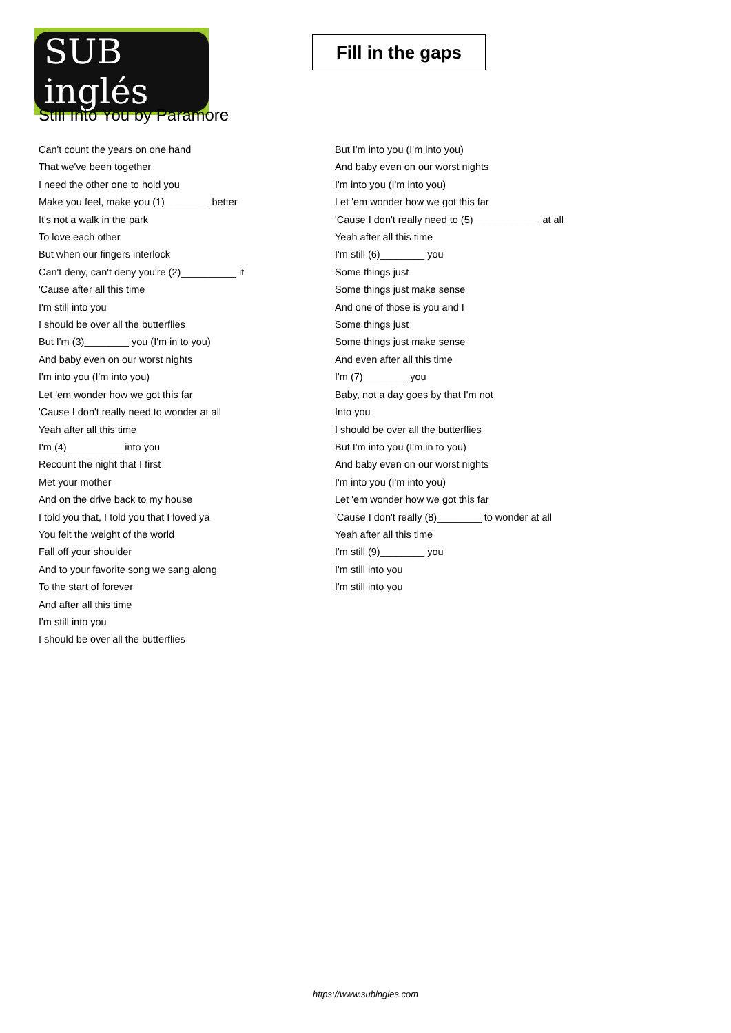SUB inglés
Fill in the gaps
Still Into You by Paramore
Can't count the years on one hand
That we've been together
I need the other one to hold you
Make you feel, make you (1)________ better
It's not a walk in the park
To love each other
But when our fingers interlock
Can't deny, can't deny you're (2)__________ it
'Cause after all this time
I'm still into you
I should be over all the butterflies
But I'm (3)________ you (I'm in to you)
And baby even on our worst nights
I'm into you (I'm into you)
Let 'em wonder how we got this far
'Cause I don't really need to wonder at all
Yeah after all this time
I'm (4)__________ into you
Recount the night that I first
Met your mother
And on the drive back to my house
I told you that, I told you that I loved ya
You felt the weight of the world
Fall off your shoulder
And to your favorite song we sang along
To the start of forever
And after all this time
I'm still into you
I should be over all the butterflies
But I'm into you (I'm into you)
And baby even on our worst nights
I'm into you (I'm into you)
Let 'em wonder how we got this far
'Cause I don't really need to (5)____________ at all
Yeah after all this time
I'm still (6)________ you
Some things just
Some things just make sense
And one of those is you and I
Some things just
Some things just make sense
And even after all this time
I'm (7)________ you
Baby, not a day goes by that I'm not
Into you
I should be over all the butterflies
But I'm into you (I'm in to you)
And baby even on our worst nights
I'm into you (I'm into you)
Let 'em wonder how we got this far
'Cause I don't really (8)________ to wonder at all
Yeah after all this time
I'm still (9)________ you
I'm still into you
I'm still into you
https://www.subingles.com